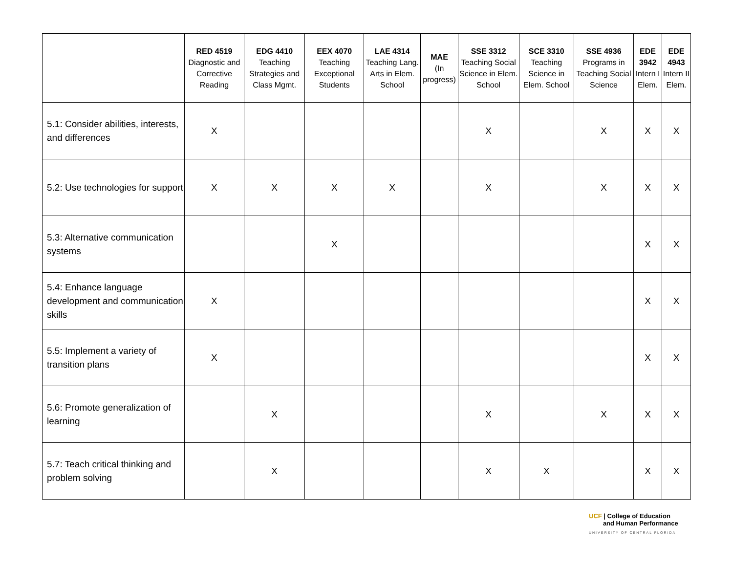| | RED 4519 Diagnostic and Corrective Reading | EDG 4410 Teaching Strategies and Class Mgmt. | EEX 4070 Teaching Exceptional Students | LAE 4314 Teaching Lang. Arts in Elem. School | MAE (In progress) | SSE 3312 Teaching Social Science in Elem. School | SCE 3310 Teaching Science in Elem. School | SSE 4936 Programs in Teaching Social Science | EDE 3942 Intern I Elem. | EDE 4943 Intern II Elem. |
| --- | --- | --- | --- | --- | --- | --- | --- | --- | --- | --- |
| 5.1: Consider abilities, interests, and differences | X | | | | | X | | X | X | X |
| 5.2: Use technologies for support | X | X | X | X | | X | | X | X | X |
| 5.3: Alternative communication systems | | | X | | | | | | X | X |
| 5.4: Enhance language development and communication skills | X | | | | | | | | X | X |
| 5.5: Implement a variety of transition plans | X | | | | | | | | X | X |
| 5.6: Promote generalization of learning | | X | | | | X | | X | X | X |
| 5.7: Teach critical thinking and problem solving | | X | | | | X | X | | X | X |
UCF | College of Education
and Human Performance
UNIVERSITY OF CENTRAL FLORIDA